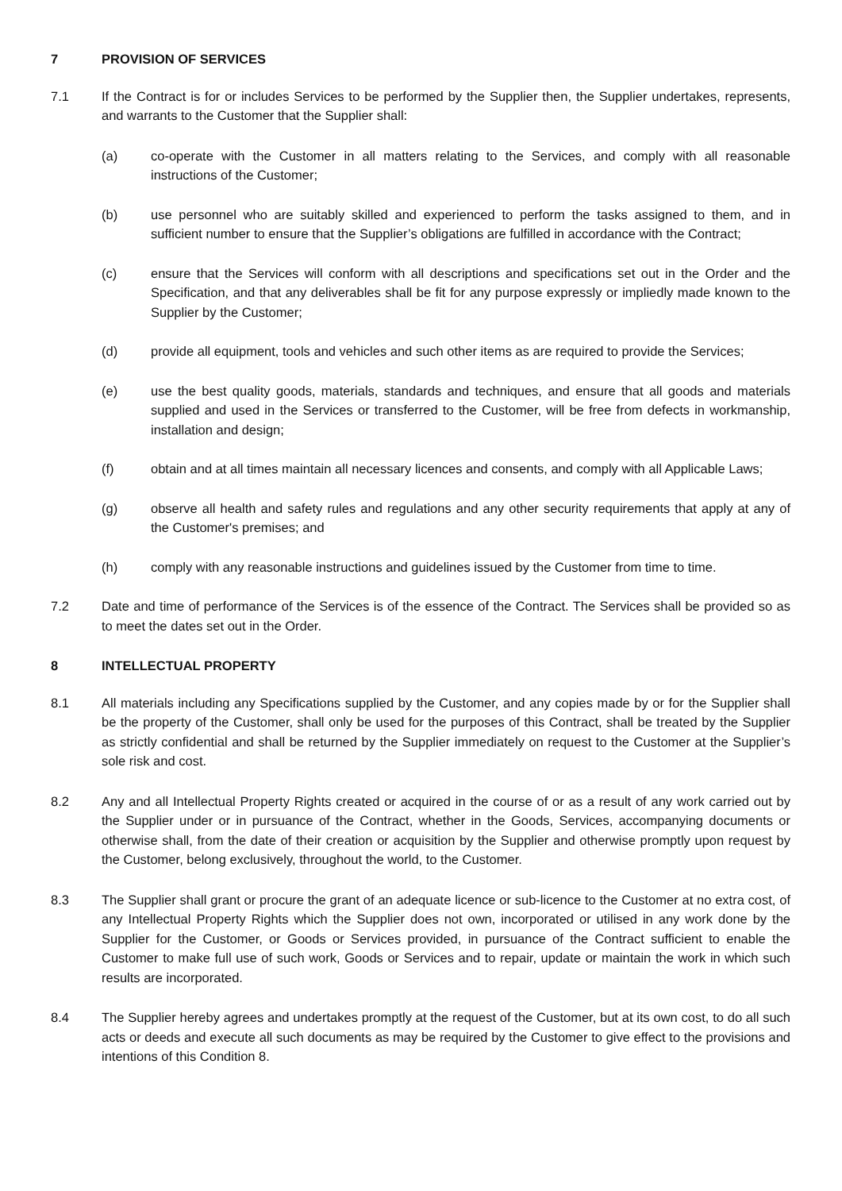7 PROVISION OF SERVICES
7.1 If the Contract is for or includes Services to be performed by the Supplier then, the Supplier undertakes, represents, and warrants to the Customer that the Supplier shall:
(a) co-operate with the Customer in all matters relating to the Services, and comply with all reasonable instructions of the Customer;
(b) use personnel who are suitably skilled and experienced to perform the tasks assigned to them, and in sufficient number to ensure that the Supplier’s obligations are fulfilled in accordance with the Contract;
(c) ensure that the Services will conform with all descriptions and specifications set out in the Order and the Specification, and that any deliverables shall be fit for any purpose expressly or impliedly made known to the Supplier by the Customer;
(d) provide all equipment, tools and vehicles and such other items as are required to provide the Services;
(e) use the best quality goods, materials, standards and techniques, and ensure that all goods and materials supplied and used in the Services or transferred to the Customer, will be free from defects in workmanship, installation and design;
(f) obtain and at all times maintain all necessary licences and consents, and comply with all Applicable Laws;
(g) observe all health and safety rules and regulations and any other security requirements that apply at any of the Customer's premises; and
(h) comply with any reasonable instructions and guidelines issued by the Customer from time to time.
7.2 Date and time of performance of the Services is of the essence of the Contract. The Services shall be provided so as to meet the dates set out in the Order.
8 INTELLECTUAL PROPERTY
8.1 All materials including any Specifications supplied by the Customer, and any copies made by or for the Supplier shall be the property of the Customer, shall only be used for the purposes of this Contract, shall be treated by the Supplier as strictly confidential and shall be returned by the Supplier immediately on request to the Customer at the Supplier’s sole risk and cost.
8.2 Any and all Intellectual Property Rights created or acquired in the course of or as a result of any work carried out by the Supplier under or in pursuance of the Contract, whether in the Goods, Services, accompanying documents or otherwise shall, from the date of their creation or acquisition by the Supplier and otherwise promptly upon request by the Customer, belong exclusively, throughout the world, to the Customer.
8.3 The Supplier shall grant or procure the grant of an adequate licence or sub-licence to the Customer at no extra cost, of any Intellectual Property Rights which the Supplier does not own, incorporated or utilised in any work done by the Supplier for the Customer, or Goods or Services provided, in pursuance of the Contract sufficient to enable the Customer to make full use of such work, Goods or Services and to repair, update or maintain the work in which such results are incorporated.
8.4 The Supplier hereby agrees and undertakes promptly at the request of the Customer, but at its own cost, to do all such acts or deeds and execute all such documents as may be required by the Customer to give effect to the provisions and intentions of this Condition 8.